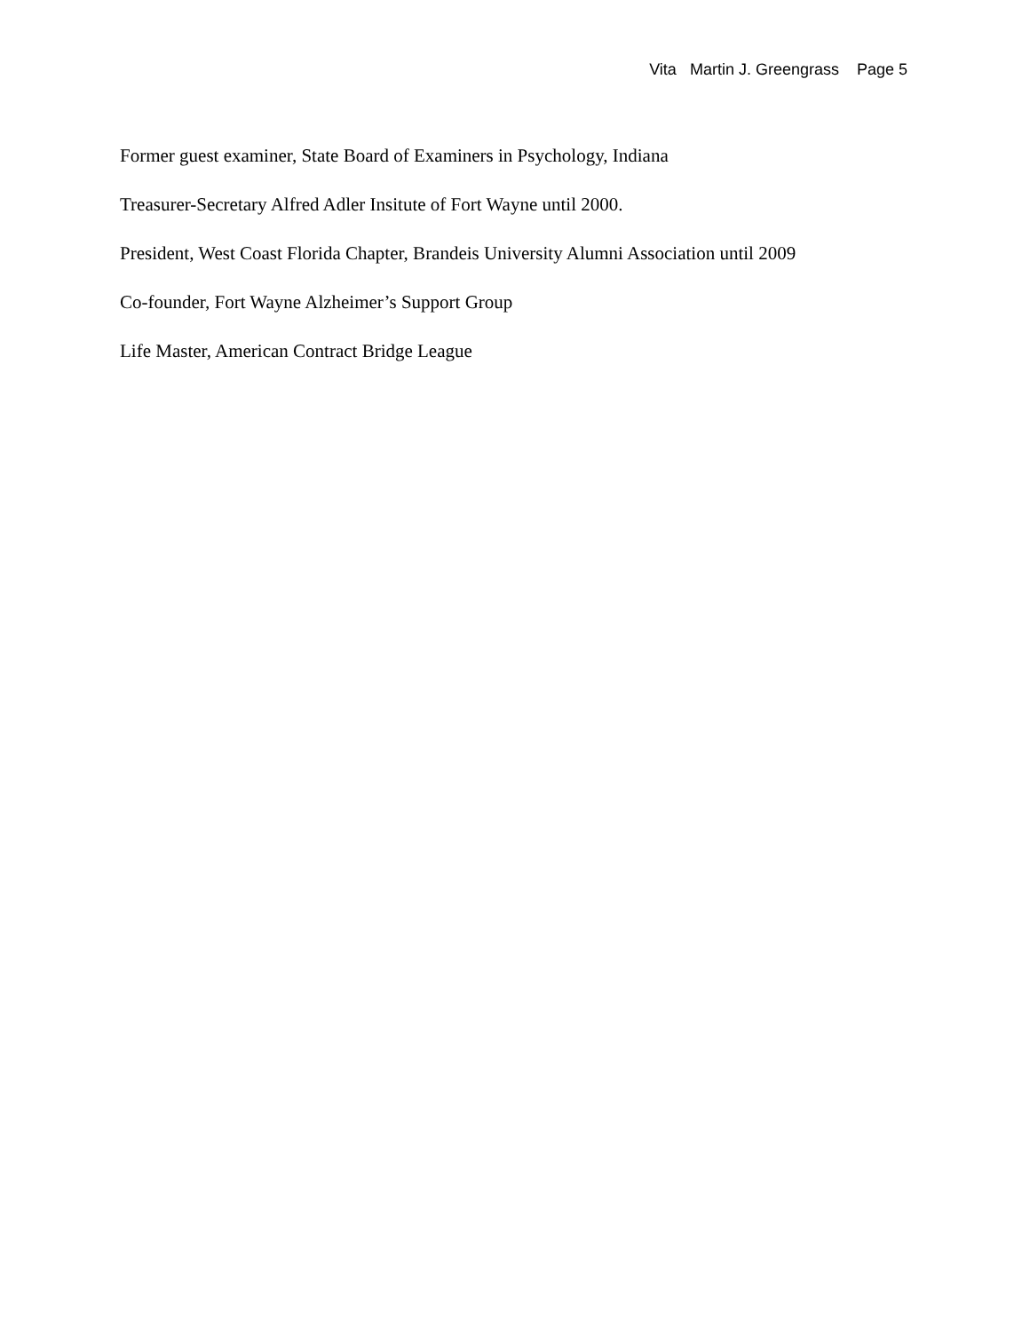Vita Martin J. Greengrass Page 5
Former guest examiner, State Board of Examiners in Psychology, Indiana
Treasurer-Secretary Alfred Adler Insitute of Fort Wayne until 2000.
President, West Coast Florida Chapter, Brandeis University Alumni Association until 2009
Co-founder, Fort Wayne Alzheimer’s Support Group
Life Master, American Contract Bridge League